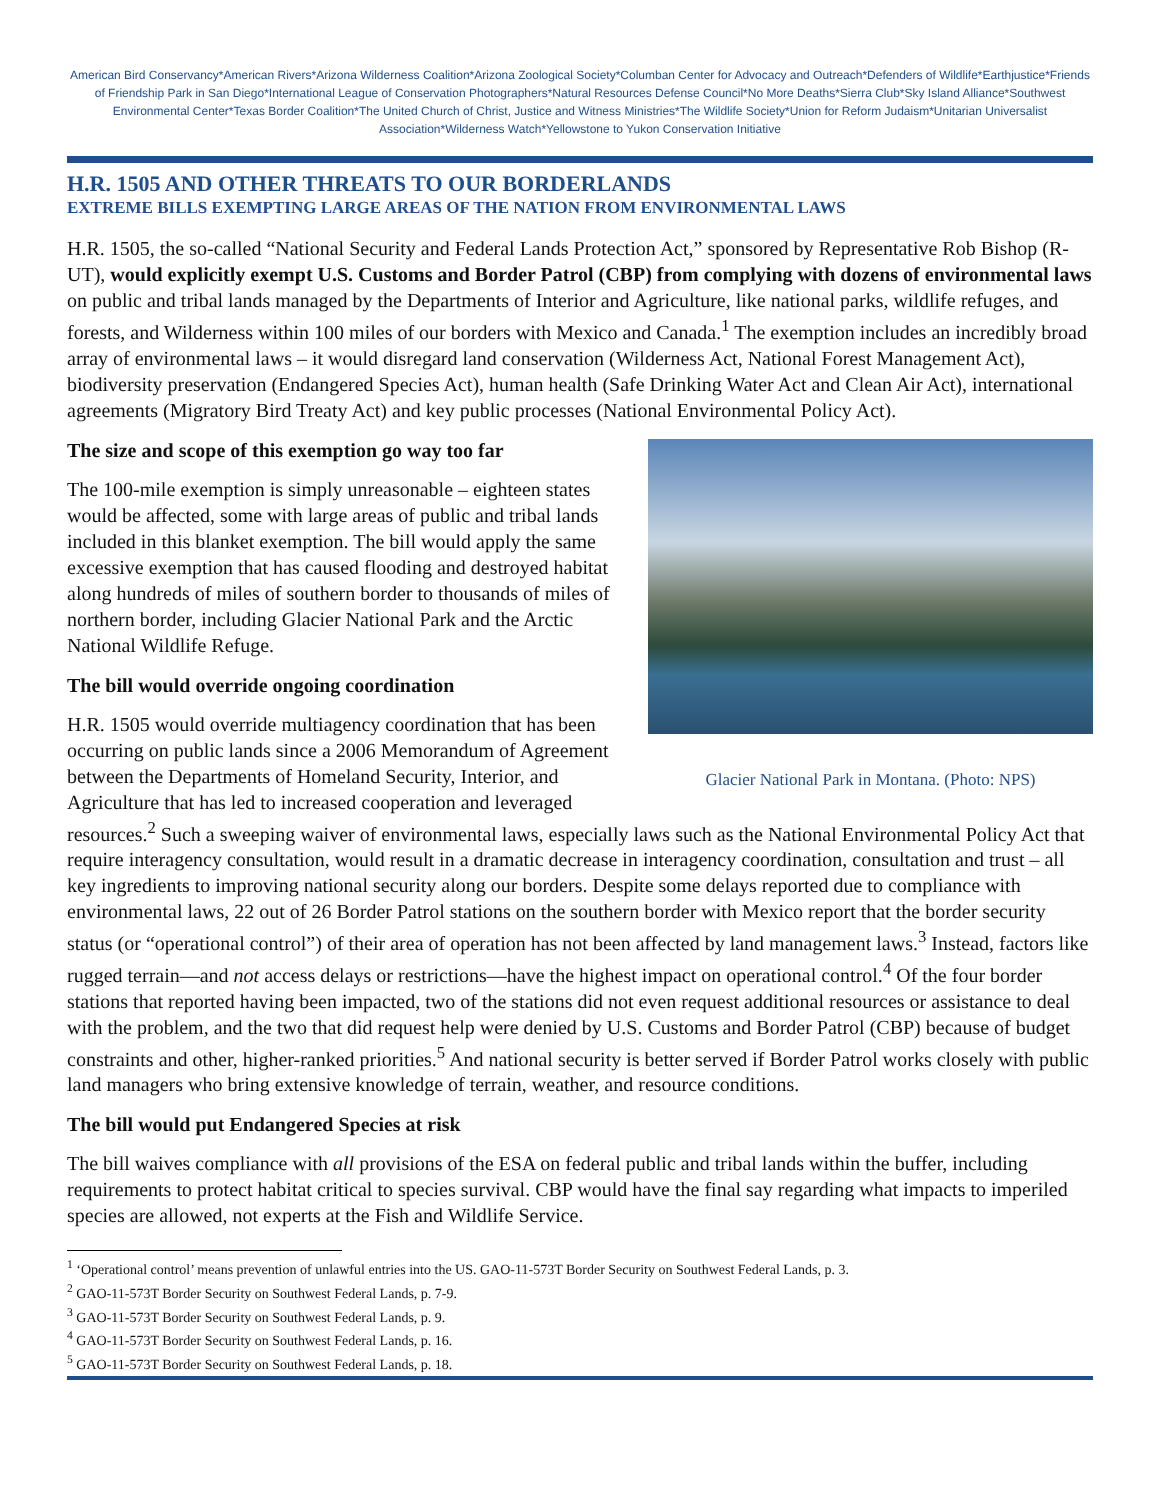American Bird Conservancy*American Rivers*Arizona Wilderness Coalition*Arizona Zoological Society*Columban Center for Advocacy and Outreach*Defenders of Wildlife*Earthjustice*Friends of Friendship Park in San Diego*International League of Conservation Photographers*Natural Resources Defense Council*No More Deaths*Sierra Club*Sky Island Alliance*Southwest Environmental Center*Texas Border Coalition*The United Church of Christ, Justice and Witness Ministries*The Wildlife Society*Union for Reform Judaism*Unitarian Universalist Association*Wilderness Watch*Yellowstone to Yukon Conservation Initiative
H.R. 1505 AND OTHER THREATS TO OUR BORDERLANDS
EXTREME BILLS EXEMPTING LARGE AREAS OF THE NATION FROM ENVIRONMENTAL LAWS
H.R. 1505, the so-called “National Security and Federal Lands Protection Act,” sponsored by Representative Rob Bishop (R-UT), would explicitly exempt U.S. Customs and Border Patrol (CBP) from complying with dozens of environmental laws on public and tribal lands managed by the Departments of Interior and Agriculture, like national parks, wildlife refuges, and forests, and Wilderness within 100 miles of our borders with Mexico and Canada.<sup>1</sup> The exemption includes an incredibly broad array of environmental laws – it would disregard land conservation (Wilderness Act, National Forest Management Act), biodiversity preservation (Endangered Species Act), human health (Safe Drinking Water Act and Clean Air Act), international agreements (Migratory Bird Treaty Act) and key public processes (National Environmental Policy Act).
Glacier National Park in Montana. (Photo: NPS)
The size and scope of this exemption go way too far
The 100-mile exemption is simply unreasonable – eighteen states would be affected, some with large areas of public and tribal lands included in this blanket exemption. The bill would apply the same excessive exemption that has caused flooding and destroyed habitat along hundreds of miles of southern border to thousands of miles of northern border, including Glacier National Park and the Arctic National Wildlife Refuge.
The bill would override ongoing coordination
H.R. 1505 would override multiagency coordination that has been occurring on public lands since a 2006 Memorandum of Agreement between the Departments of Homeland Security, Interior, and Agriculture that has led to increased cooperation and leveraged resources.<sup>2</sup> Such a sweeping waiver of environmental laws, especially laws such as the National Environmental Policy Act that require interagency consultation, would result in a dramatic decrease in interagency coordination, consultation and trust – all key ingredients to improving national security along our borders. Despite some delays reported due to compliance with environmental laws, 22 out of 26 Border Patrol stations on the southern border with Mexico report that the border security status (or “operational control”) of their area of operation has not been affected by land management laws.<sup>3</sup> Instead, factors like rugged terrain—and not access delays or restrictions—have the highest impact on operational control.<sup>4</sup> Of the four border stations that reported having been impacted, two of the stations did not even request additional resources or assistance to deal with the problem, and the two that did request help were denied by U.S. Customs and Border Patrol (CBP) because of budget constraints and other, higher-ranked priorities.<sup>5</sup> And national security is better served if Border Patrol works closely with public land managers who bring extensive knowledge of terrain, weather, and resource conditions.
The bill would put Endangered Species at risk
The bill waives compliance with all provisions of the ESA on federal public and tribal lands within the buffer, including requirements to protect habitat critical to species survival. CBP would have the final say regarding what impacts to imperiled species are allowed, not experts at the Fish and Wildlife Service.
<sup>1</sup> ‘Operational control’ means prevention of unlawful entries into the US. GAO-11-573T Border Security on Southwest Federal Lands, p. 3.
<sup>2</sup> GAO-11-573T Border Security on Southwest Federal Lands, p. 7-9.
<sup>3</sup> GAO-11-573T Border Security on Southwest Federal Lands, p. 9.
<sup>4</sup> GAO-11-573T Border Security on Southwest Federal Lands, p. 16.
<sup>5</sup> GAO-11-573T Border Security on Southwest Federal Lands, p. 18.